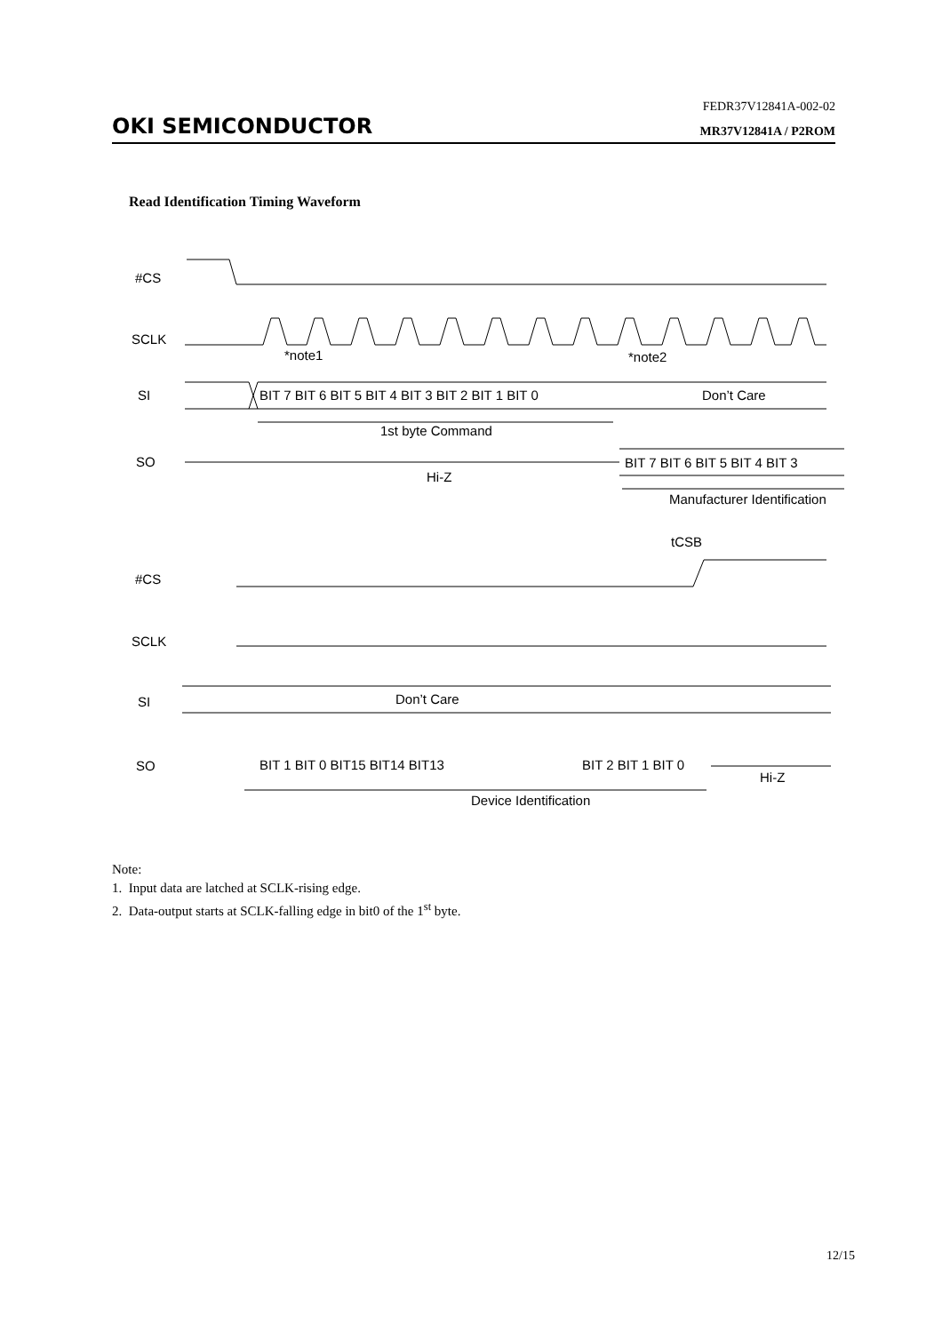FEDR37V12841A-002-02
OKI SEMICONDUCTOR MR37V12841A / P2ROM
Read Identification Timing Waveform
#CS
SCLK
*note1
*note2
SI
BIT 7 BIT 6 BIT 5 BIT 4 BIT 3 BIT 2 BIT 1 BIT 0
Don’t Care
1st byte Command
SO
BIT 7 BIT 6 BIT 5 BIT 4 BIT 3
Hi-Z
Manufacturer Identification
tCSB
#CS
SCLK
SI
Don’t Care
SO
BIT 1 BIT 0 BIT15 BIT14 BIT13
BIT 2 BIT 1 BIT 0
Hi-Z
Device Identification
Note:
1. Input data are latched at SCLK-rising edge.
2. Data-output starts at SCLK-falling edge in bit0 of the 1<sup>st</sup> byte.
12/15